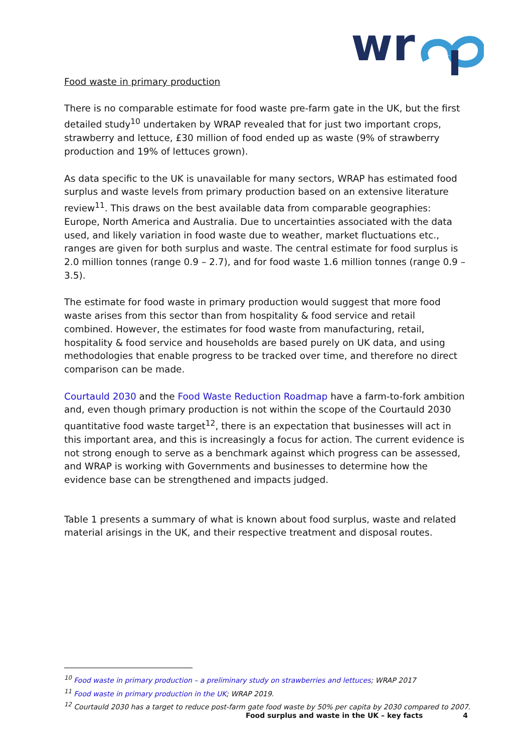wr
Food waste in primary production
There is no comparable estimate for food waste pre-farm gate in the UK, but the first detailed study<sup>10</sup> undertaken by WRAP revealed that for just two important crops, strawberry and lettuce, £30 million of food ended up as waste (9% of strawberry production and 19% of lettuces grown).
As data specific to the UK is unavailable for many sectors, WRAP has estimated food surplus and waste levels from primary production based on an extensive literature review<sup>11</sup>. This draws on the best available data from comparable geographies: Europe, North America and Australia. Due to uncertainties associated with the data used, and likely variation in food waste due to weather, market fluctuations etc., ranges are given for both surplus and waste. The central estimate for food surplus is 2.0 million tonnes (range 0.9 – 2.7), and for food waste 1.6 million tonnes (range 0.9 – 3.5).
The estimate for food waste in primary production would suggest that more food waste arises from this sector than from hospitality & food service and retail combined. However, the estimates for food waste from manufacturing, retail, hospitality & food service and households are based purely on UK data, and using methodologies that enable progress to be tracked over time, and therefore no direct comparison can be made.
Courtauld 2030 and the Food Waste Reduction Roadmap have a farm-to-fork ambition and, even though primary production is not within the scope of the Courtauld 2030 quantitative food waste target<sup>12</sup>, there is an expectation that businesses will act in this important area, and this is increasingly a focus for action. The current evidence is not strong enough to serve as a benchmark against which progress can be assessed, and WRAP is working with Governments and businesses to determine how the evidence base can be strengthened and impacts judged.
Table 1 presents a summary of what is known about food surplus, waste and related material arisings in the UK, and their respective treatment and disposal routes.
<sup>10</sup> Food waste in primary production – a preliminary study on strawberries and lettuces; WRAP 2017
<sup>11</sup> Food waste in primary production in the UK; WRAP 2019.
<sup>12</sup> Courtauld 2030 has a target to reduce post-farm gate food waste by 50% per capita by 2030 compared to 2007.
Food surplus and waste in the UK – key facts 4